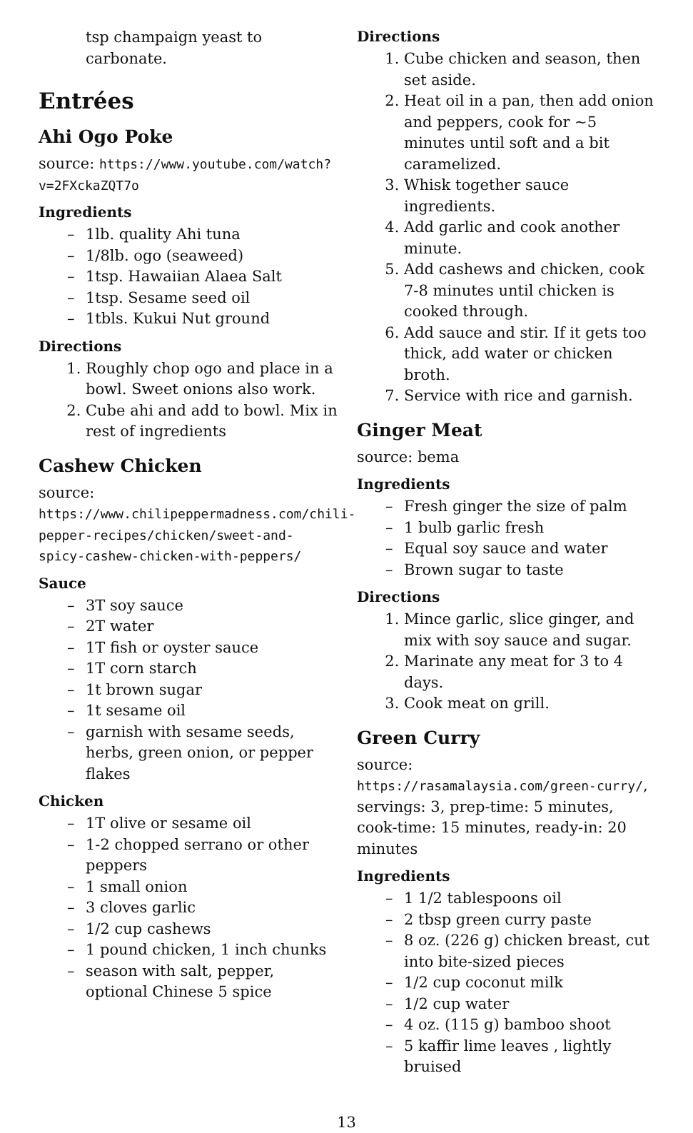tsp champaign yeast to carbonate.
Entrées
Ahi Ogo Poke
source: https://www.youtube.com/watch?v=2FXckaZQT7o
Ingredients
– 1lb. quality Ahi tuna
– 1/8lb. ogo (seaweed)
– 1tsp. Hawaiian Alaea Salt
– 1tsp. Sesame seed oil
– 1tbls. Kukui Nut ground
Directions
1. Roughly chop ogo and place in a bowl. Sweet onions also work.
2. Cube ahi and add to bowl. Mix in rest of ingredients
Cashew Chicken
source: https://www.chilipeppermadness.com/chili-pepper-recipes/chicken/sweet-and-spicy-cashew-chicken-with-peppers/
Sauce
– 3T soy sauce
– 2T water
– 1T fish or oyster sauce
– 1T corn starch
– 1t brown sugar
– 1t sesame oil
– garnish with sesame seeds, herbs, green onion, or pepper flakes
Chicken
– 1T olive or sesame oil
– 1-2 chopped serrano or other peppers
– 1 small onion
– 3 cloves garlic
– 1/2 cup cashews
– 1 pound chicken, 1 inch chunks
– season with salt, pepper, optional Chinese 5 spice
Directions
1. Cube chicken and season, then set aside.
2. Heat oil in a pan, then add onion and peppers, cook for ~5 minutes until soft and a bit caramelized.
3. Whisk together sauce ingredients.
4. Add garlic and cook another minute.
5. Add cashews and chicken, cook 7-8 minutes until chicken is cooked through.
6. Add sauce and stir. If it gets too thick, add water or chicken broth.
7. Service with rice and garnish.
Ginger Meat
source: bema
Ingredients
– Fresh ginger the size of palm
– 1 bulb garlic fresh
– Equal soy sauce and water
– Brown sugar to taste
Directions
1. Mince garlic, slice ginger, and mix with soy sauce and sugar.
2. Marinate any meat for 3 to 4 days.
3. Cook meat on grill.
Green Curry
source: https://rasamalaysia.com/green-curry/, servings: 3, prep-time: 5 minutes, cook-time: 15 minutes, ready-in: 20 minutes
Ingredients
– 1 1/2 tablespoons oil
– 2 tbsp green curry paste
– 8 oz. (226 g) chicken breast, cut into bite-sized pieces
– 1/2 cup coconut milk
– 1/2 cup water
– 4 oz. (115 g) bamboo shoot
– 5 kaffir lime leaves , lightly bruised
13